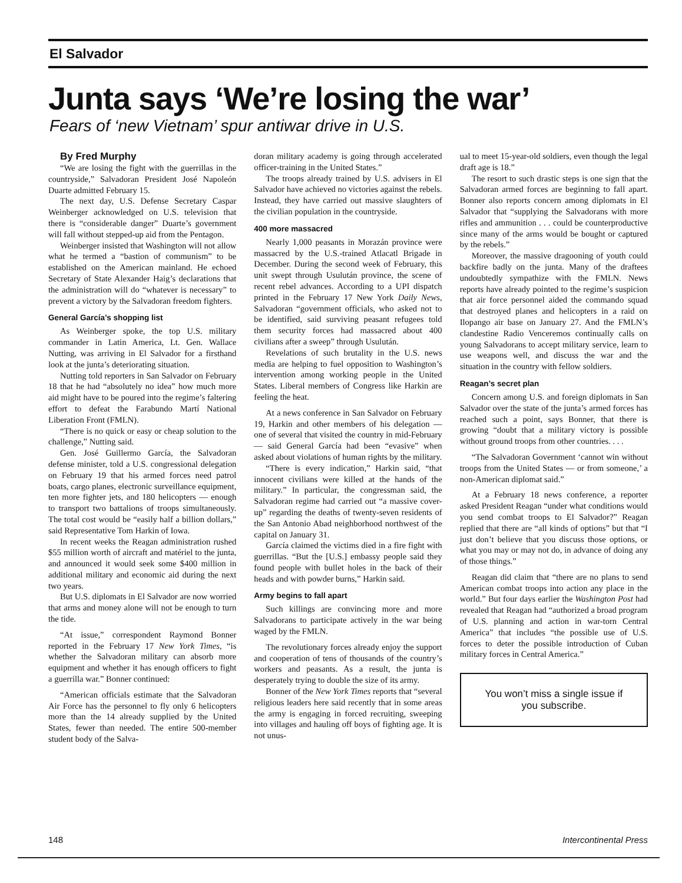El Salvador
Junta says ‘We’re losing the war’
Fears of ‘new Vietnam’ spur antiwar drive in U.S.
By Fred Murphy
“We are losing the fight with the guerrillas in the countryside,” Salvadoran President José Napoleón Duarte admitted February 15.
The next day, U.S. Defense Secretary Caspar Weinberger acknowledged on U.S. television that there is “considerable danger” Duarte’s government will fall without stepped-up aid from the Pentagon.
Weinberger insisted that Washington will not allow what he termed a “bastion of communism” to be established on the American mainland. He echoed Secretary of State Alexander Haig’s declarations that the administration will do “whatever is necessary” to prevent a victory by the Salvadoran freedom fighters.
General García’s shopping list
As Weinberger spoke, the top U.S. military commander in Latin America, Lt. Gen. Wallace Nutting, was arriving in El Salvador for a firsthand look at the junta’s deteriorating situation.
Nutting told reporters in San Salvador on February 18 that he had “absolutely no idea” how much more aid might have to be poured into the regime’s faltering effort to defeat the Farabundo Martí National Liberation Front (FMLN).
“There is no quick or easy or cheap solution to the challenge,” Nutting said.
Gen. José Guillermo García, the Salvadoran defense minister, told a U.S. congressional delegation on February 19 that his armed forces need patrol boats, cargo planes, electronic surveillance equipment, ten more fighter jets, and 180 helicopters — enough to transport two battalions of troops simultaneously. The total cost would be “easily half a billion dollars,” said Representative Tom Harkin of Iowa.
In recent weeks the Reagan administration rushed $55 million worth of aircraft and matériel to the junta, and announced it would seek some $400 million in additional military and economic aid during the next two years.
But U.S. diplomats in El Salvador are now worried that arms and money alone will not be enough to turn the tide.
“At issue,” correspondent Raymond Bonner reported in the February 17 New York Times, “is whether the Salvadoran military can absorb more equipment and whether it has enough officers to fight a guerrilla war.” Bonner continued:
“American officials estimate that the Salvadoran Air Force has the personnel to fly only 6 helicopters more than the 14 already supplied by the United States, fewer than needed. The entire 500-member student body of the Salva-
doran military academy is going through accelerated officer-training in the United States.”
The troops already trained by U.S. advisers in El Salvador have achieved no victories against the rebels. Instead, they have carried out massive slaughters of the civilian population in the countryside.
400 more massacred
Nearly 1,000 peasants in Morazán province were massacred by the U.S.-trained Atlacatl Brigade in December. During the second week of February, this unit swept through Usulután province, the scene of recent rebel advances. According to a UPI dispatch printed in the February 17 New York Daily News, Salvadoran “government officials, who asked not to be identified, said surviving peasant refugees told them security forces had massacred about 400 civilians after a sweep” through Usulután.
Revelations of such brutality in the U.S. news media are helping to fuel opposition to Washington’s intervention among working people in the United States. Liberal members of Congress like Harkin are feeling the heat.
At a news conference in San Salvador on February 19, Harkin and other members of his delegation — one of several that visited the country in mid-February — said General García had been “evasive” when asked about violations of human rights by the military.
“There is every indication,” Harkin said, “that innocent civilians were killed at the hands of the military.” In particular, the congressman said, the Salvadoran regime had carried out “a massive cover-up” regarding the deaths of twenty-seven residents of the San Antonio Abad neighborhood northwest of the capital on January 31.
García claimed the victims died in a fire fight with guerrillas. “But the [U.S.] embassy people said they found people with bullet holes in the back of their heads and with powder burns,” Harkin said.
Army begins to fall apart
Such killings are convincing more and more Salvadorans to participate actively in the war being waged by the FMLN.
The revolutionary forces already enjoy the support and cooperation of tens of thousands of the country’s workers and peasants. As a result, the junta is desperately trying to double the size of its army.
Bonner of the New York Times reports that “several religious leaders here said recently that in some areas the army is engaging in forced recruiting, sweeping into villages and hauling off boys of fighting age. It is not unus-
ual to meet 15-year-old soldiers, even though the legal draft age is 18.”
The resort to such drastic steps is one sign that the Salvadoran armed forces are beginning to fall apart. Bonner also reports concern among diplomats in El Salvador that “supplying the Salvadorans with more rifles and ammunition . . . could be counterproductive since many of the arms would be bought or captured by the rebels.”
Moreover, the massive dragooning of youth could backfire badly on the junta. Many of the draftees undoubtedly sympathize with the FMLN. News reports have already pointed to the regime’s suspicion that air force personnel aided the commando squad that destroyed planes and helicopters in a raid on Ilopango air base on January 27. And the FMLN’s clandestine Radio Venceremos continually calls on young Salvadorans to accept military service, learn to use weapons well, and discuss the war and the situation in the country with fellow soldiers.
Reagan’s secret plan
Concern among U.S. and foreign diplomats in San Salvador over the state of the junta’s armed forces has reached such a point, says Bonner, that there is growing “doubt that a military victory is possible without ground troops from other countries. . . .
“The Salvadoran Government ‘cannot win without troops from the United States — or from someone,’ a non-American diplomat said.”
At a February 18 news conference, a reporter asked President Reagan “under what conditions would you send combat troops to El Salvador?” Reagan replied that there are “all kinds of options” but that “I just don’t believe that you discuss those options, or what you may or may not do, in advance of doing any of those things.”
Reagan did claim that “there are no plans to send American combat troops into action any place in the world.” But four days earlier the Washington Post had revealed that Reagan had “authorized a broad program of U.S. planning and action in war-torn Central America” that includes “the possible use of U.S. forces to deter the possible introduction of Cuban military forces in Central America.”
You won’t miss a single issue if you subscribe.
148 Intercontinental Press